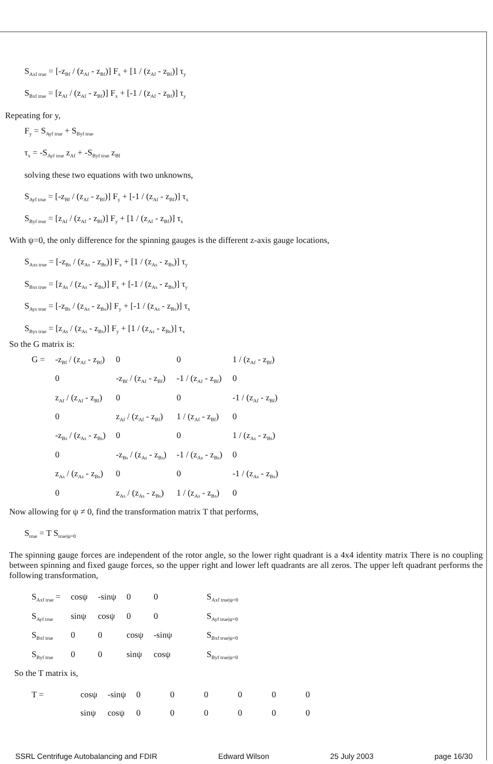S<sub>Axf true</sub> = [-z<sub>Bf</sub> / (z<sub>Af</sub> - z<sub>Bf</sub>)] F<sub>x</sub> + [1 / (z<sub>Af</sub> - z<sub>Bf</sub>)] τ<sub>y</sub>
S<sub>Bxf true</sub> = [z<sub>Af</sub> / (z<sub>Af</sub> - z<sub>Bf</sub>)] F<sub>x</sub> + [-1 / (z<sub>Af</sub> - z<sub>Bf</sub>)] τ<sub>y</sub>
Repeating for y,
F<sub>y</sub> = S<sub>Ayf true</sub> + S<sub>Byf true</sub>
τ<sub>x</sub> = -S<sub>Ayf true</sub> z<sub>Af</sub> + -S<sub>Byf true</sub> z<sub>Bf</sub>
solving these two equations with two unknowns,
S<sub>Ayf true</sub> = [-z<sub>Bf</sub> / (z<sub>Af</sub> - z<sub>Bf</sub>)] F<sub>y</sub> + [-1 / (z<sub>Af</sub> - z<sub>Bf</sub>)] τ<sub>x</sub>
S<sub>Byf true</sub> = [z<sub>Af</sub> / (z<sub>Af</sub> - z<sub>Bf</sub>)] F<sub>y</sub> + [1 / (z<sub>Af</sub> - z<sub>Bf</sub>)] τ<sub>x</sub>
With ψ=0, the only difference for the spinning gauges is the different z-axis gauge locations,
S<sub>Axs true</sub> = [-z<sub>Bs</sub> / (z<sub>As</sub> - z<sub>Bs</sub>)] F<sub>x</sub> + [1 / (z<sub>As</sub> - z<sub>Bs</sub>)] τ<sub>y</sub>
S<sub>Bxs true</sub> = [z<sub>As</sub> / (z<sub>As</sub> - z<sub>Bs</sub>)] F<sub>x</sub> + [-1 / (z<sub>As</sub> - z<sub>Bs</sub>)] τ<sub>y</sub>
S<sub>Ays true</sub> = [-z<sub>Bs</sub> / (z<sub>As</sub> - z<sub>Bs</sub>)] F<sub>y</sub> + [-1 / (z<sub>As</sub> - z<sub>Bs</sub>)] τ<sub>x</sub>
S<sub>Bys true</sub> = [z<sub>As</sub> / (z<sub>As</sub> - z<sub>Bs</sub>)] F<sub>y</sub> + [1 / (z<sub>As</sub> - z<sub>Bs</sub>)] τ<sub>x</sub>
So the G matrix is:
| G = | -z<sub>Bf</sub> / (z<sub>Af</sub> - z<sub>Bf</sub>) | 0 | 0 | 1 / (z<sub>Af</sub> - z<sub>Bf</sub>) |
| | 0 | -z<sub>Bf</sub> / (z<sub>Af</sub> - z<sub>Bf</sub>) | -1 / (z<sub>Af</sub> - z<sub>Bf</sub>) | 0 |
| | z<sub>Af</sub> / (z<sub>Af</sub> - z<sub>Bf</sub>) | 0 | 0 | -1 / (z<sub>Af</sub> - z<sub>Bf</sub>) |
| | 0 | z<sub>Af</sub> / (z<sub>Af</sub> - z<sub>Bf</sub>) | 1 / (z<sub>Af</sub> - z<sub>Bf</sub>) | 0 |
| | -z<sub>Bs</sub> / (z<sub>As</sub> - z<sub>Bs</sub>) | 0 | 0 | 1 / (z<sub>As</sub> - z<sub>Bs</sub>) |
| | 0 | -z<sub>Bs</sub> / (z<sub>As</sub> - z<sub>Bs</sub>) | -1 / (z<sub>As</sub> - z<sub>Bs</sub>) | 0 |
| | z<sub>As</sub> / (z<sub>As</sub> - z<sub>Bs</sub>) | 0 | 0 | -1 / (z<sub>As</sub> - z<sub>Bs</sub>) |
| | 0 | z<sub>As</sub> / (z<sub>As</sub> - z<sub>Bs</sub>) | 1 / (z<sub>As</sub> - z<sub>Bs</sub>) | 0 |
Now allowing for ψ ≠ 0, find the transformation matrix T that performs,
S<sub>true</sub> = T S<sub>true|ψ=0</sub>
The spinning gauge forces are independent of the rotor angle, so the lower right quadrant is a 4x4 identity matrix There is no coupling between spinning and fixed gauge forces, so the upper right and lower left quadrants are all zeros. The upper left quadrant performs the following transformation,
| S<sub>Axf true</sub> = | cosψ | -sinψ | 0 | 0 | S<sub>Axf true/ψ=0</sub> |
| S<sub>Ayf true</sub> | sinψ | cosψ | 0 | 0 | S<sub>Ayf true/ψ=0</sub> |
| S<sub>Bxf true</sub> | 0 | 0 | cosψ | -sinψ | S<sub>Bxf true/ψ=0</sub> |
| S<sub>Byf true</sub> | 0 | 0 | sinψ | cosψ | S<sub>Byf true/ψ=0</sub> |
So the T matrix is,
| T = | cosψ | -sinψ | 0 | 0 | 0 | 0 | 0 | 0 |
| | sinψ | cosψ | 0 | 0 | 0 | 0 | 0 | 0 |
SSRL Centrifuge Autobalancing and FDIR Edward Wilson 25 July 2003 page 16/30